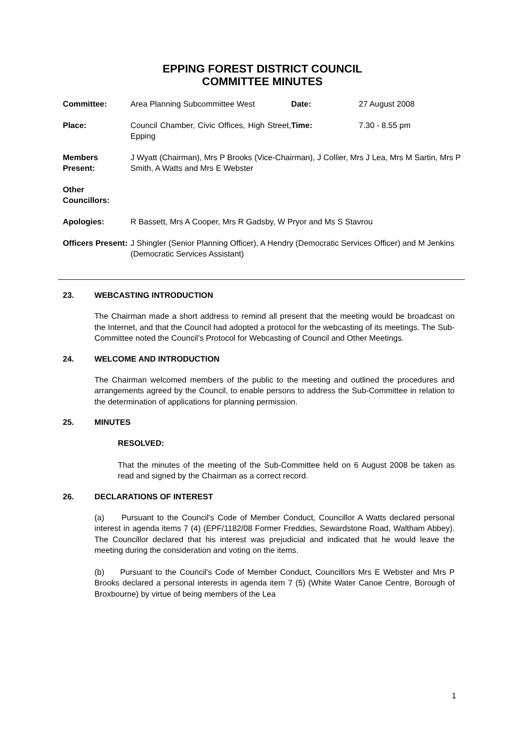EPPING FOREST DISTRICT COUNCIL
COMMITTEE MINUTES
| Committee: | Area Planning Subcommittee West | Date: | 27 August 2008 |
| Place: | Council Chamber, Civic Offices, High Street, Epping | Time: | 7.30 - 8.55 pm |
| Members Present: | J Wyatt (Chairman), Mrs P Brooks (Vice-Chairman), J Collier, Mrs J Lea, Mrs M Sartin, Mrs P Smith, A Watts and Mrs E Webster | | |
| Other Councillors: | | | |
| Apologies: | R Bassett, Mrs A Cooper, Mrs R Gadsby, W Pryor and Ms S Stavrou | | |
| Officers Present: | J Shingler (Senior Planning Officer), A Hendry (Democratic Services Officer) and M Jenkins (Democratic Services Assistant) | | |
23. WEBCASTING INTRODUCTION
The Chairman made a short address to remind all present that the meeting would be broadcast on the Internet, and that the Council had adopted a protocol for the webcasting of its meetings. The Sub-Committee noted the Council’s Protocol for Webcasting of Council and Other Meetings.
24. WELCOME AND INTRODUCTION
The Chairman welcomed members of the public to the meeting and outlined the procedures and arrangements agreed by the Council, to enable persons to address the Sub-Committee in relation to the determination of applications for planning permission.
25. MINUTES
RESOLVED:
That the minutes of the meeting of the Sub-Committee held on 6 August 2008 be taken as read and signed by the Chairman as a correct record.
26. DECLARATIONS OF INTEREST
(a) Pursuant to the Council's Code of Member Conduct, Councillor A Watts declared personal interest in agenda items 7 (4) (EPF/1182/08 Former Freddies, Sewardstone Road, Waltham Abbey). The Councillor declared that his interest was prejudicial and indicated that he would leave the meeting during the consideration and voting on the items.
(b) Pursuant to the Council's Code of Member Conduct, Councillors Mrs E Webster and Mrs P Brooks declared a personal interests in agenda item 7 (5) (White Water Canoe Centre, Borough of Broxbourne) by virtue of being members of the Lea
1